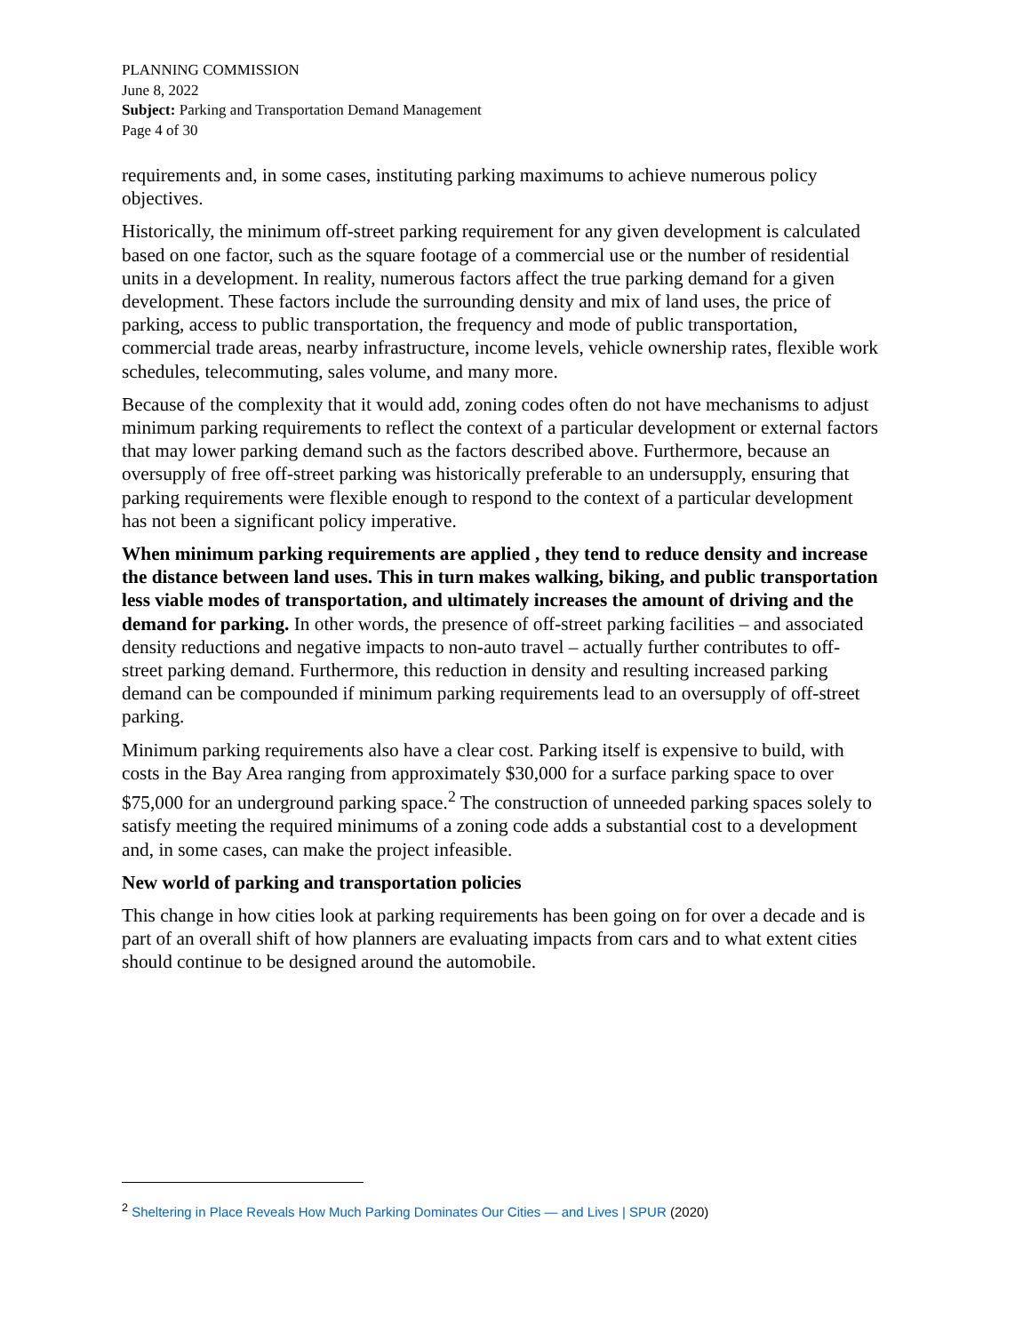PLANNING COMMISSION
June 8, 2022
Subject: Parking and Transportation Demand Management
Page 4 of 30
requirements and, in some cases, instituting parking maximums to achieve numerous policy objectives.
Historically, the minimum off-street parking requirement for any given development is calculated based on one factor, such as the square footage of a commercial use or the number of residential units in a development. In reality, numerous factors affect the true parking demand for a given development. These factors include the surrounding density and mix of land uses, the price of parking, access to public transportation, the frequency and mode of public transportation, commercial trade areas, nearby infrastructure, income levels, vehicle ownership rates, flexible work schedules, telecommuting, sales volume, and many more.
Because of the complexity that it would add, zoning codes often do not have mechanisms to adjust minimum parking requirements to reflect the context of a particular development or external factors that may lower parking demand such as the factors described above. Furthermore, because an oversupply of free off-street parking was historically preferable to an undersupply, ensuring that parking requirements were flexible enough to respond to the context of a particular development has not been a significant policy imperative.
When minimum parking requirements are applied , they tend to reduce density and increase the distance between land uses. This in turn makes walking, biking, and public transportation less viable modes of transportation, and ultimately increases the amount of driving and the demand for parking. In other words, the presence of off-street parking facilities – and associated density reductions and negative impacts to non-auto travel – actually further contributes to off-street parking demand. Furthermore, this reduction in density and resulting increased parking demand can be compounded if minimum parking requirements lead to an oversupply of off-street parking.
Minimum parking requirements also have a clear cost. Parking itself is expensive to build, with costs in the Bay Area ranging from approximately $30,000 for a surface parking space to over $75,000 for an underground parking space.<sup>2</sup> The construction of unneeded parking spaces solely to satisfy meeting the required minimums of a zoning code adds a substantial cost to a development and, in some cases, can make the project infeasible.
New world of parking and transportation policies
This change in how cities look at parking requirements has been going on for over a decade and is part of an overall shift of how planners are evaluating impacts from cars and to what extent cities should continue to be designed around the automobile.
<sup>2</sup> Sheltering in Place Reveals How Much Parking Dominates Our Cities — and Lives | SPUR (2020)